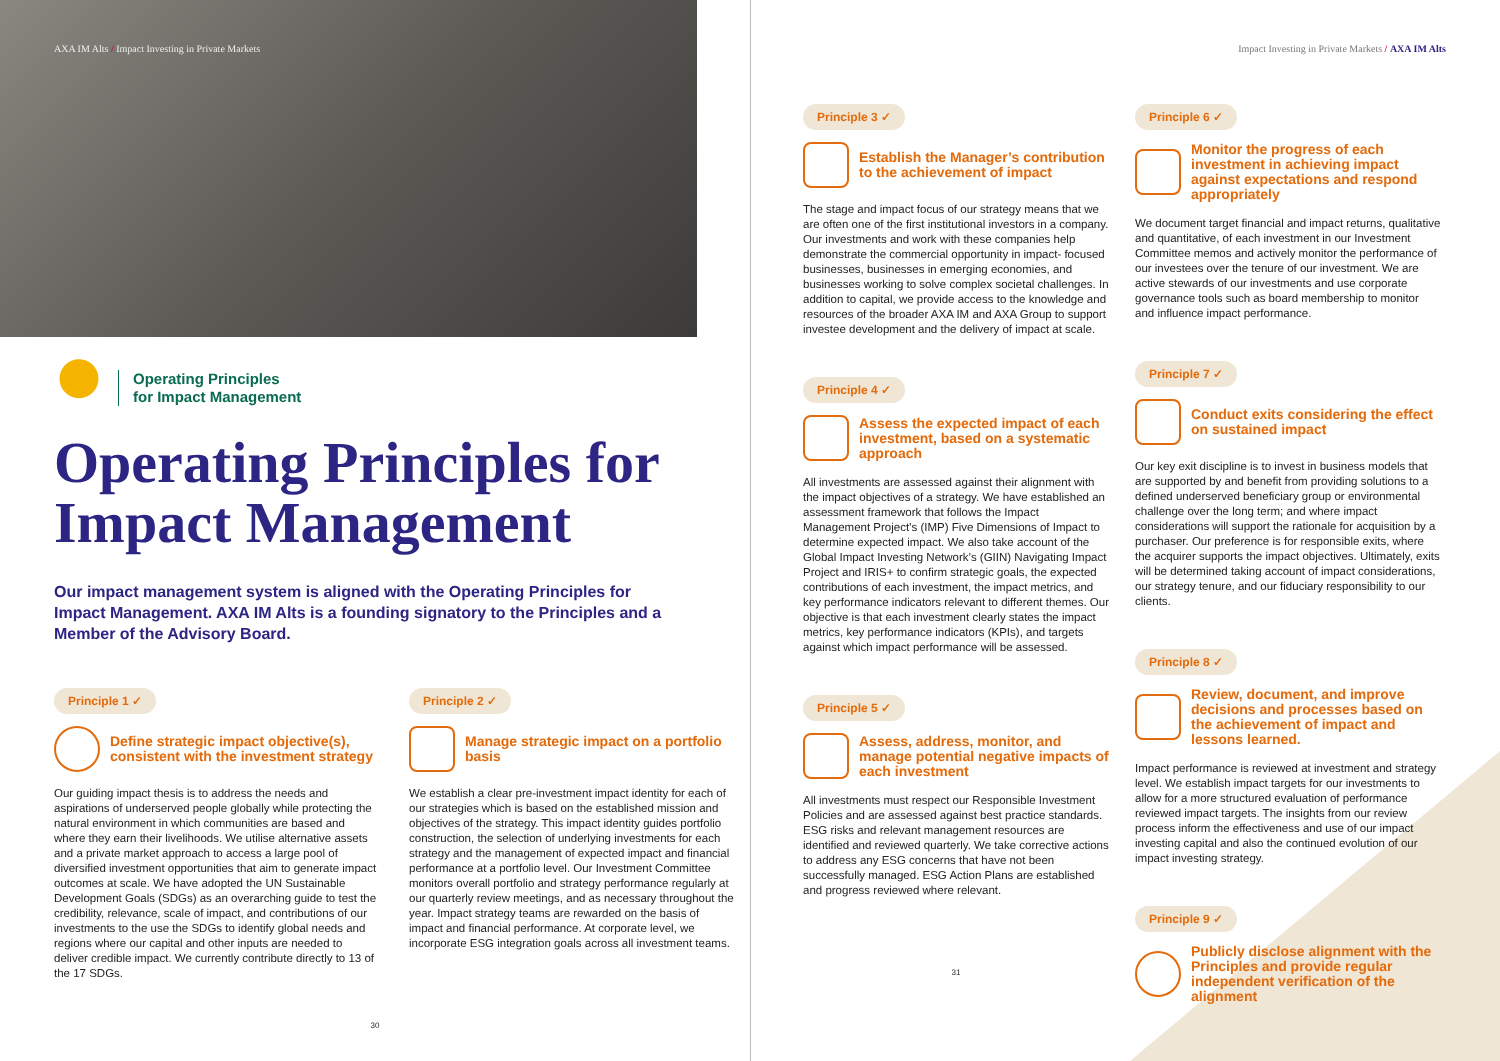AXA IM Alts / Impact Investing in Private Markets
Operating Principles
for Impact Management
Operating Principles for Impact Management
Our impact management system is aligned with the Operating Principles for Impact Management. AXA IM Alts is a founding signatory to the Principles and a Member of the Advisory Board.
Principle 1 ✓
Define strategic impact objective(s), consistent with the investment strategy
Our guiding impact thesis is to address the needs and aspirations of underserved people globally while protecting the natural environment in which communities are based and where they earn their livelihoods. We utilise alternative assets and a private market approach to access a large pool of diversified investment opportunities that aim to generate impact outcomes at scale. We have adopted the UN Sustainable Development Goals (SDGs) as an overarching guide to test the credibility, relevance, scale of impact, and contributions of our investments to the use the SDGs to identify global needs and regions where our capital and other inputs are needed to deliver credible impact. We currently contribute directly to 13 of the 17 SDGs.
Principle 2 ✓
Manage strategic impact on a portfolio basis
We establish a clear pre-investment impact identity for each of our strategies which is based on the established mission and objectives of the strategy. This impact identity guides portfolio construction, the selection of underlying investments for each strategy and the management of expected impact and financial performance at a portfolio level. Our Investment Committee monitors overall portfolio and strategy performance regularly at our quarterly review meetings, and as necessary throughout the year. Impact strategy teams are rewarded on the basis of impact and financial performance. At corporate level, we incorporate ESG integration goals across all investment teams.
30
Impact Investing in Private Markets / AXA IM Alts
Principle 3 ✓
Establish the Manager’s contribution to the achievement of impact
The stage and impact focus of our strategy means that we are often one of the first institutional investors in a company. Our investments and work with these companies help demonstrate the commercial opportunity in impact- focused businesses, businesses in emerging economies, and businesses working to solve complex societal challenges. In addition to capital, we provide access to the knowledge and resources of the broader AXA IM and AXA Group to support investee development and the delivery of impact at scale.
Principle 4 ✓
Assess the expected impact of each investment, based on a systematic approach
All investments are assessed against their alignment with the impact objectives of a strategy. We have established an assessment framework that follows the Impact Management Project’s (IMP) Five Dimensions of Impact to determine expected impact. We also take account of the Global Impact Investing Network’s (GIIN) Navigating Impact Project and IRIS+ to confirm strategic goals, the expected contributions of each investment, the impact metrics, and key performance indicators relevant to different themes. Our objective is that each investment clearly states the impact metrics, key performance indicators (KPIs), and targets against which impact performance will be assessed.
Principle 5 ✓
Assess, address, monitor, and manage potential negative impacts of each investment
All investments must respect our Responsible Investment Policies and are assessed against best practice standards. ESG risks and relevant management resources are identified and reviewed quarterly. We take corrective actions to address any ESG concerns that have not been successfully managed. ESG Action Plans are established and progress reviewed where relevant.
31
Principle 6 ✓
Monitor the progress of each investment in achieving impact against expectations and respond appropriately
We document target financial and impact returns, qualitative and quantitative, of each investment in our Investment Committee memos and actively monitor the performance of our investees over the tenure of our investment. We are active stewards of our investments and use corporate governance tools such as board membership to monitor and influence impact performance.
Principle 7 ✓
Conduct exits considering the effect on sustained impact
Our key exit discipline is to invest in business models that are supported by and benefit from providing solutions to a defined underserved beneficiary group or environmental challenge over the long term; and where impact considerations will support the rationale for acquisition by a purchaser. Our preference is for responsible exits, where the acquirer supports the impact objectives. Ultimately, exits will be determined taking account of impact considerations, our strategy tenure, and our fiduciary responsibility to our clients.
Principle 8 ✓
Review, document, and improve decisions and processes based on the achievement of impact and lessons learned.
Impact performance is reviewed at investment and strategy level. We establish impact targets for our investments to allow for a more structured evaluation of performance reviewed impact targets. The insights from our review process inform the effectiveness and use of our impact investing capital and also the continued evolution of our impact investing strategy.
Principle 9 ✓
Publicly disclose alignment with the Principles and provide regular independent verification of the alignment